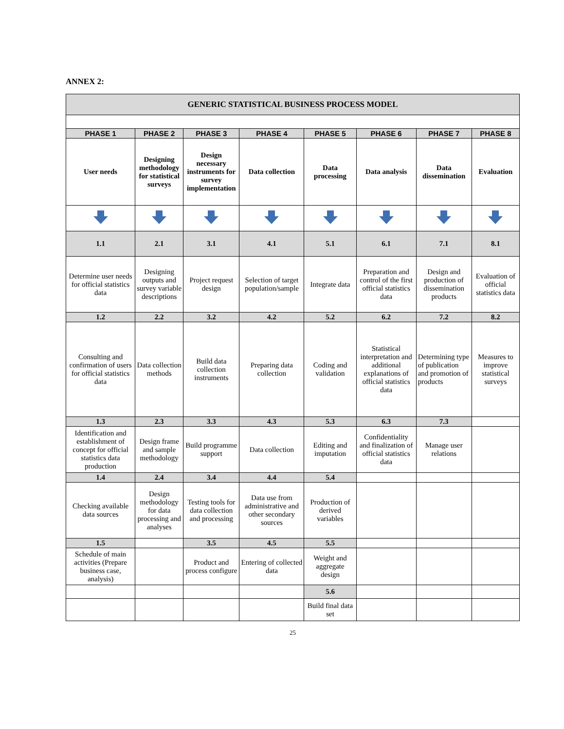ANNEX 2:
| GENERIC STATISTICAL BUSINESS PROCESS MODEL | | | | | | | |
| --- | --- | --- | --- | --- | --- | --- | --- |
| PHASE 1 | PHASE 2 | PHASE 3 | PHASE 4 | PHASE 5 | PHASE 6 | PHASE 7 | PHASE 8 |
| User needs | Designing methodology for statistical surveys | Design necessary instruments for survey implementation | Data collection | Data processing | Data analysis | Data dissemination | Evaluation |
| 1.1 | 2.1 | 3.1 | 4.1 | 5.1 | 6.1 | 7.1 | 8.1 |
| Determine user needs for official statistics data | Designing outputs and survey variable descriptions | Project request design | Selection of target population/sample | Integrate data | Preparation and control of the first official statistics data | Design and production of dissemination products | Evaluation of official statistics data |
| 1.2 | 2.2 | 3.2 | 4.2 | 5.2 | 6.2 | 7.2 | 8.2 |
| Consulting and confirmation of users for official statistics data | Data collection methods | Build data collection instruments | Preparing data collection | Coding and validation | Statistical interpretation and additional explanations of official statistics data | Determining type of publication and promotion of products | Measures to improve statistical surveys |
| 1.3 | 2.3 | 3.3 | 4.3 | 5.3 | 6.3 | 7.3 | |
| Identification and establishment of concept for official statistics data production | Design frame and sample methodology | Build programme support | Data collection | Editing and imputation | Confidentiality and finalization of official statistics data | Manage user relations | |
| 1.4 | 2.4 | 3.4 | 4.4 | 5.4 | | | |
| Checking available data sources | Design methodology for data processing and analyses | Testing tools for data collection and processing | Data use from administrative and other secondary sources | Production of derived variables | | | |
| 1.5 | | 3.5 | 4.5 | 5.5 | | | |
| Schedule of main activities (Prepare business case, analysis) | | Product and process configure | Entering of collected data | Weight and aggregate design | | | |
| | | | | 5.6 | | | |
| | | | | Build final data set | | | |
25